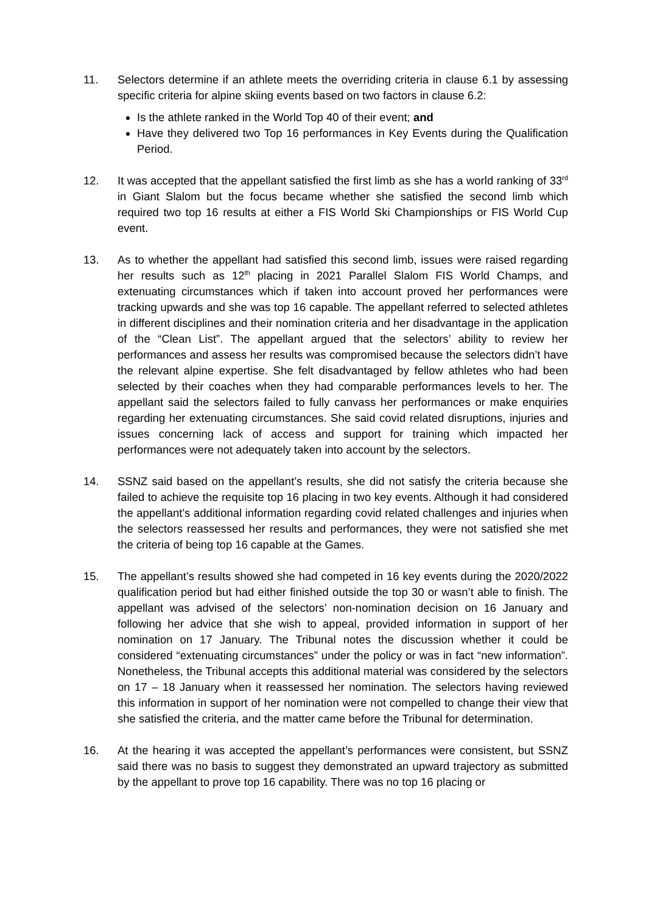11. Selectors determine if an athlete meets the overriding criteria in clause 6.1 by assessing specific criteria for alpine skiing events based on two factors in clause 6.2:
Is the athlete ranked in the World Top 40 of their event; and
Have they delivered two Top 16 performances in Key Events during the Qualification Period.
12. It was accepted that the appellant satisfied the first limb as she has a world ranking of 33<sup>rd</sup> in Giant Slalom but the focus became whether she satisfied the second limb which required two top 16 results at either a FIS World Ski Championships or FIS World Cup event.
13. As to whether the appellant had satisfied this second limb, issues were raised regarding her results such as 12<sup>th</sup> placing in 2021 Parallel Slalom FIS World Champs, and extenuating circumstances which if taken into account proved her performances were tracking upwards and she was top 16 capable. The appellant referred to selected athletes in different disciplines and their nomination criteria and her disadvantage in the application of the “Clean List”. The appellant argued that the selectors’ ability to review her performances and assess her results was compromised because the selectors didn’t have the relevant alpine expertise. She felt disadvantaged by fellow athletes who had been selected by their coaches when they had comparable performances levels to her. The appellant said the selectors failed to fully canvass her performances or make enquiries regarding her extenuating circumstances. She said covid related disruptions, injuries and issues concerning lack of access and support for training which impacted her performances were not adequately taken into account by the selectors.
14. SSNZ said based on the appellant’s results, she did not satisfy the criteria because she failed to achieve the requisite top 16 placing in two key events. Although it had considered the appellant’s additional information regarding covid related challenges and injuries when the selectors reassessed her results and performances, they were not satisfied she met the criteria of being top 16 capable at the Games.
15. The appellant’s results showed she had competed in 16 key events during the 2020/2022 qualification period but had either finished outside the top 30 or wasn’t able to finish. The appellant was advised of the selectors’ non-nomination decision on 16 January and following her advice that she wish to appeal, provided information in support of her nomination on 17 January. The Tribunal notes the discussion whether it could be considered “extenuating circumstances” under the policy or was in fact “new information”. Nonetheless, the Tribunal accepts this additional material was considered by the selectors on 17 – 18 January when it reassessed her nomination. The selectors having reviewed this information in support of her nomination were not compelled to change their view that she satisfied the criteria, and the matter came before the Tribunal for determination.
16. At the hearing it was accepted the appellant’s performances were consistent, but SSNZ said there was no basis to suggest they demonstrated an upward trajectory as submitted by the appellant to prove top 16 capability. There was no top 16 placing or